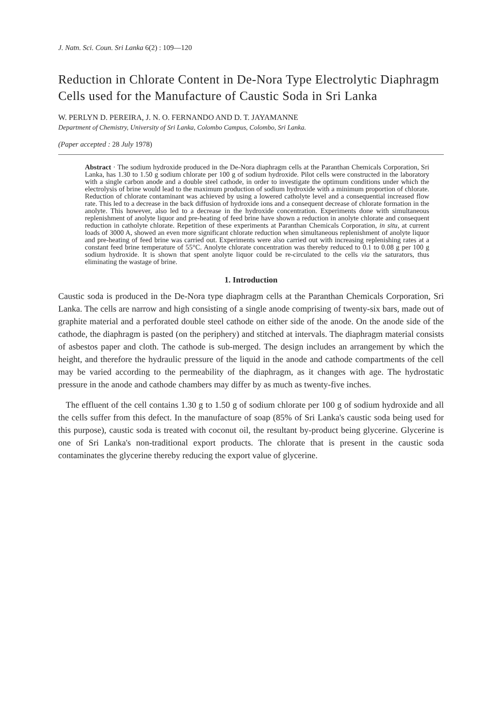J. Natn. Sci. Coun. Sri Lanka 6(2) : 109—120
Reduction in Chlorate Content in De-Nora Type Electrolytic Diaphragm Cells used for the Manufacture of Caustic Soda in Sri Lanka
W. PERLYN D. PEREIRA, J. N. O. FERNANDO AND D. T. JAYAMANNE
Department of Chemistry, University of Sri Lanka, Colombo Campus, Colombo, Sri Lanka.
(Paper accepted : 28 July 1978)
Abstract · The sodium hydroxide produced in the De-Nora diaphragm cells at the Paranthan Chemicals Corporation, Sri Lanka, has 1.30 to 1.50 g sodium chlorate per 100 g of sodium hydroxide. Pilot cells were constructed in the laboratory with a single carbon anode and a double steel cathode, in order to investigate the optimum conditions under which the electrolysis of brine would lead to the maximum production of sodium hydroxide with a minimum proportion of chlorate. Reduction of chlorate contaminant was achieved by using a lowered catholyte level and a consequential increased flow rate. This led to a decrease in the back diffusion of hydroxide ions and a consequent decrease of chlorate formation in the anolyte. This however, also led to a decrease in the hydroxide concentration. Experiments done with simultaneous replenishment of anolyte liquor and pre-heating of feed brine have shown a reduction in anolyte chlorate and consequent reduction in catholyte chlorate. Repetition of these experiments at Paranthan Chemicals Corporation, in situ, at current loads of 3000 A, showed an even more significant chlorate reduction when simultaneous replenishment of anolyte liquor and pre-heating of feed brine was carried out. Experiments were also carried out with increasing replenishing rates at a constant feed brine temperature of 55°C. Anolyte chlorate concentration was thereby reduced to 0.1 to 0.08 g per 100 g sodium hydroxide. It is shown that spent anolyte liquor could be re-circulated to the cells via the saturators, thus eliminating the wastage of brine.
1. Introduction
Caustic soda is produced in the De-Nora type diaphragm cells at the Paranthan Chemicals Corporation, Sri Lanka. The cells are narrow and high consisting of a single anode comprising of twenty-six bars, made out of graphite material and a perforated double steel cathode on either side of the anode. On the anode side of the cathode, the diaphragm is pasted (on the periphery) and stitched at intervals. The diaphragm material consists of asbestos paper and cloth. The cathode is sub-merged. The design includes an arrangement by which the height, and therefore the hydraulic pressure of the liquid in the anode and cathode compartments of the cell may be varied according to the permeability of the diaphragm, as it changes with age. The hydrostatic pressure in the anode and cathode chambers may differ by as much as twenty-five inches.
The effluent of the cell contains 1.30 g to 1.50 g of sodium chlorate per 100 g of sodium hydroxide and all the cells suffer from this defect. In the manufacture of soap (85% of Sri Lanka's caustic soda being used for this purpose), caustic soda is treated with coconut oil, the resultant by-product being glycerine. Glycerine is one of Sri Lanka's non-traditional export products. The chlorate that is present in the caustic soda contaminates the glycerine thereby reducing the export value of glycerine.